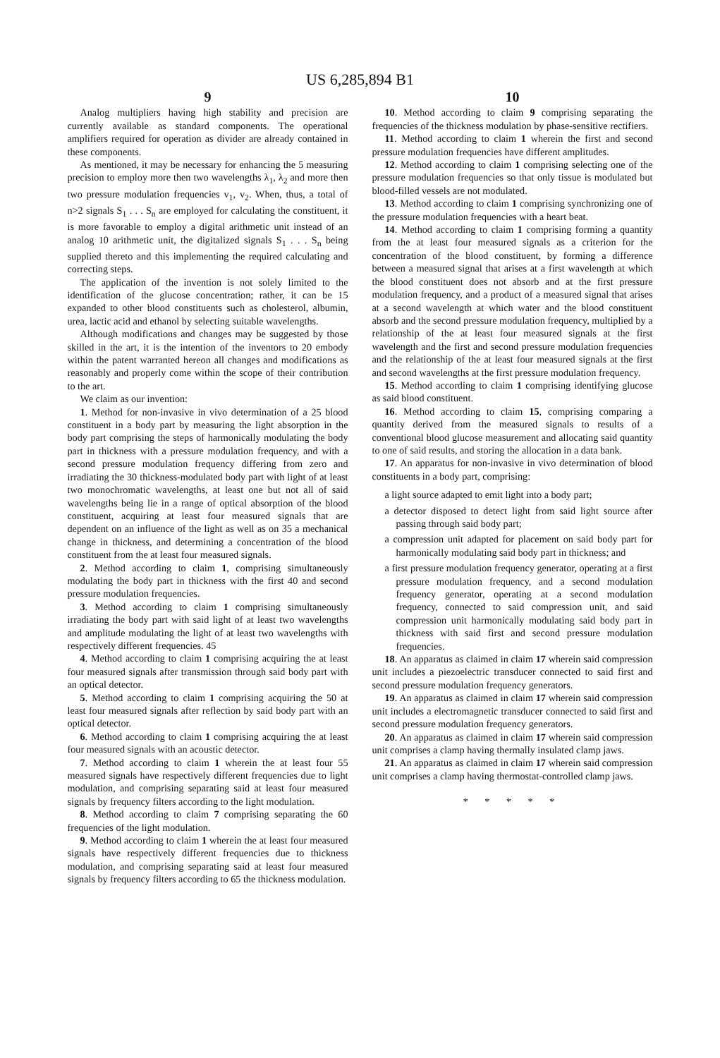US 6,285,894 B1
9
Analog multipliers having high stability and precision are currently available as standard components. The operational amplifiers required for operation as divider are already contained in these components.
As mentioned, it may be necessary for enhancing the 5 measuring precision to employ more then two wavelengths λ<sub>1</sub>, λ<sub>2</sub> and more then two pressure modulation frequencies v<sub>1</sub>, v<sub>2</sub>. When, thus, a total of n>2 signals S<sub>1</sub> . . . S<sub>n</sub> are employed for calculating the constituent, it is more favorable to employ a digital arithmetic unit instead of an analog 10 arithmetic unit, the digitalized signals S<sub>1</sub> . . . S<sub>n</sub> being supplied thereto and this implementing the required calculating and correcting steps.
The application of the invention is not solely limited to the identification of the glucose concentration; rather, it can be 15 expanded to other blood constituents such as cholesterol, albumin, urea, lactic acid and ethanol by selecting suitable wavelengths.
Although modifications and changes may be suggested by those skilled in the art, it is the intention of the inventors to 20 embody within the patent warranted hereon all changes and modifications as reasonably and properly come within the scope of their contribution to the art.
We claim as our invention:
1. Method for non-invasive in vivo determination of a 25 blood constituent in a body part by measuring the light absorption in the body part comprising the steps of harmonically modulating the body part in thickness with a pressure modulation frequency, and with a second pressure modulation frequency differing from zero and irradiating the 30 thickness-modulated body part with light of at least two monochromatic wavelengths, at least one but not all of said wavelengths being lie in a range of optical absorption of the blood constituent, acquiring at least four measured signals that are dependent on an influence of the light as well as on 35 a mechanical change in thickness, and determining a concentration of the blood constituent from the at least four measured signals.
2. Method according to claim 1, comprising simultaneously modulating the body part in thickness with the first 40 and second pressure modulation frequencies.
3. Method according to claim 1 comprising simultaneously irradiating the body part with said light of at least two wavelengths and amplitude modulating the light of at least two wavelengths with respectively different frequencies. 45
4. Method according to claim 1 comprising acquiring the at least four measured signals after transmission through said body part with an optical detector.
5. Method according to claim 1 comprising acquiring the 50 at least four measured signals after reflection by said body part with an optical detector.
6. Method according to claim 1 comprising acquiring the at least four measured signals with an acoustic detector.
7. Method according to claim 1 wherein the at least four 55 measured signals have respectively different frequencies due to light modulation, and comprising separating said at least four measured signals by frequency filters according to the light modulation.
8. Method according to claim 7 comprising separating the 60 frequencies of the light modulation.
9. Method according to claim 1 wherein the at least four measured signals have respectively different frequencies due to thickness modulation, and comprising separating said at least four measured signals by frequency filters according to 65 the thickness modulation.
10
10. Method according to claim 9 comprising separating the frequencies of the thickness modulation by phase-sensitive rectifiers.
11. Method according to claim 1 wherein the first and second pressure modulation frequencies have different amplitudes.
12. Method according to claim 1 comprising selecting one of the pressure modulation frequencies so that only tissue is modulated but blood-filled vessels are not modulated.
13. Method according to claim 1 comprising synchronizing one of the pressure modulation frequencies with a heart beat.
14. Method according to claim 1 comprising forming a quantity from the at least four measured signals as a criterion for the concentration of the blood constituent, by forming a difference between a measured signal that arises at a first wavelength at which the blood constituent does not absorb and at the first pressure modulation frequency, and a product of a measured signal that arises at a second wavelength at which water and the blood constituent absorb and the second pressure modulation frequency, multiplied by a relationship of the at least four measured signals at the first wavelength and the first and second pressure modulation frequencies and the relationship of the at least four measured signals at the first and second wavelengths at the first pressure modulation frequency.
15. Method according to claim 1 comprising identifying glucose as said blood constituent.
16. Method according to claim 15, comprising comparing a quantity derived from the measured signals to results of a conventional blood glucose measurement and allocating said quantity to one of said results, and storing the allocation in a data bank.
17. An apparatus for non-invasive in vivo determination of blood constituents in a body part, comprising:
a light source adapted to emit light into a body part;
a detector disposed to detect light from said light source after passing through said body part;
a compression unit adapted for placement on said body part for harmonically modulating said body part in thickness; and
a first pressure modulation frequency generator, operating at a first pressure modulation frequency, and a second modulation frequency generator, operating at a second modulation frequency, connected to said compression unit, and said compression unit harmonically modulating said body part in thickness with said first and second pressure modulation frequencies.
18. An apparatus as claimed in claim 17 wherein said compression unit includes a piezoelectric transducer connected to said first and second pressure modulation frequency generators.
19. An apparatus as claimed in claim 17 wherein said compression unit includes a electromagnetic transducer connected to said first and second pressure modulation frequency generators.
20. An apparatus as claimed in claim 17 wherein said compression unit comprises a clamp having thermally insulated clamp jaws.
21. An apparatus as claimed in claim 17 wherein said compression unit comprises a clamp having thermostat-controlled clamp jaws.
* * * * *